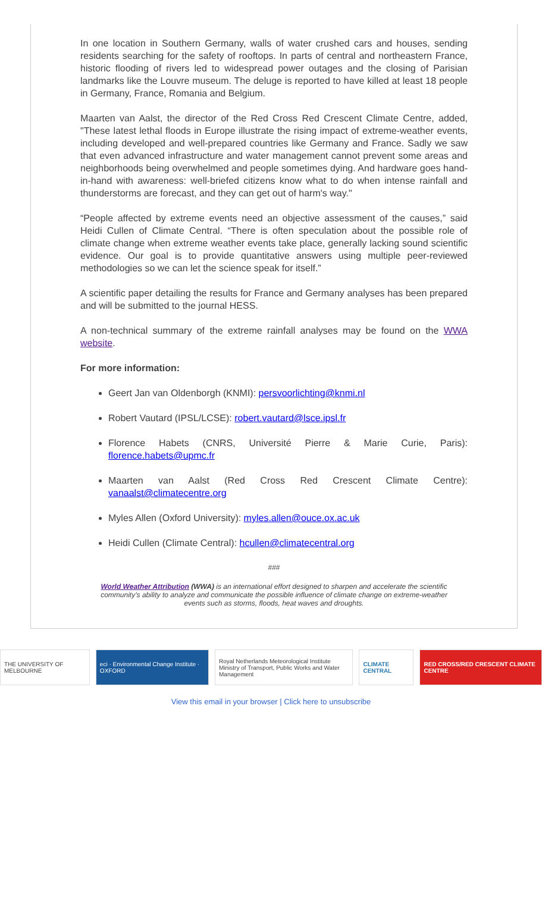In one location in Southern Germany, walls of water crushed cars and houses, sending residents searching for the safety of rooftops. In parts of central and northeastern France, historic flooding of rivers led to widespread power outages and the closing of Parisian landmarks like the Louvre museum. The deluge is reported to have killed at least 18 people in Germany, France, Romania and Belgium.
Maarten van Aalst, the director of the Red Cross Red Crescent Climate Centre, added, "These latest lethal floods in Europe illustrate the rising impact of extreme-weather events, including developed and well-prepared countries like Germany and France. Sadly we saw that even advanced infrastructure and water management cannot prevent some areas and neighborhoods being overwhelmed and people sometimes dying. And hardware goes hand-in-hand with awareness: well-briefed citizens know what to do when intense rainfall and thunderstorms are forecast, and they can get out of harm's way."
“People affected by extreme events need an objective assessment of the causes,” said Heidi Cullen of Climate Central. “There is often speculation about the possible role of climate change when extreme weather events take place, generally lacking sound scientific evidence. Our goal is to provide quantitative answers using multiple peer-reviewed methodologies so we can let the science speak for itself.”
A scientific paper detailing the results for France and Germany analyses has been prepared and will be submitted to the journal HESS.
A non-technical summary of the extreme rainfall analyses may be found on the WWA website.
For more information:
Geert Jan van Oldenborgh (KNMI): persvoorlichting@knmi.nl
Robert Vautard (IPSL/LCSE): robert.vautard@lsce.ipsl.fr
Florence Habets (CNRS, Université Pierre & Marie Curie, Paris): florence.habets@upmc.fr
Maarten van Aalst (Red Cross Red Crescent Climate Centre): vanaalst@climatecentre.org
Myles Allen (Oxford University): myles.allen@ouce.ox.ac.uk
Heidi Cullen (Climate Central): hcullen@climatecentral.org
###
World Weather Attribution (WWA) is an international effort designed to sharpen and accelerate the scientific community’s ability to analyze and communicate the possible influence of climate change on extreme-weather events such as storms, floods, heat waves and droughts.
THE UNIVERSITY OF MELBOURNE
eci · Environmental Change Institute · OXFORD
Royal Netherlands Meteorological Institute
Ministry of Transport, Public Works and Water Management
CLIMATE CENTRAL
RED CROSS/RED CRESCENT CLIMATE CENTRE
View this email in your browser | Click here to unsubscribe